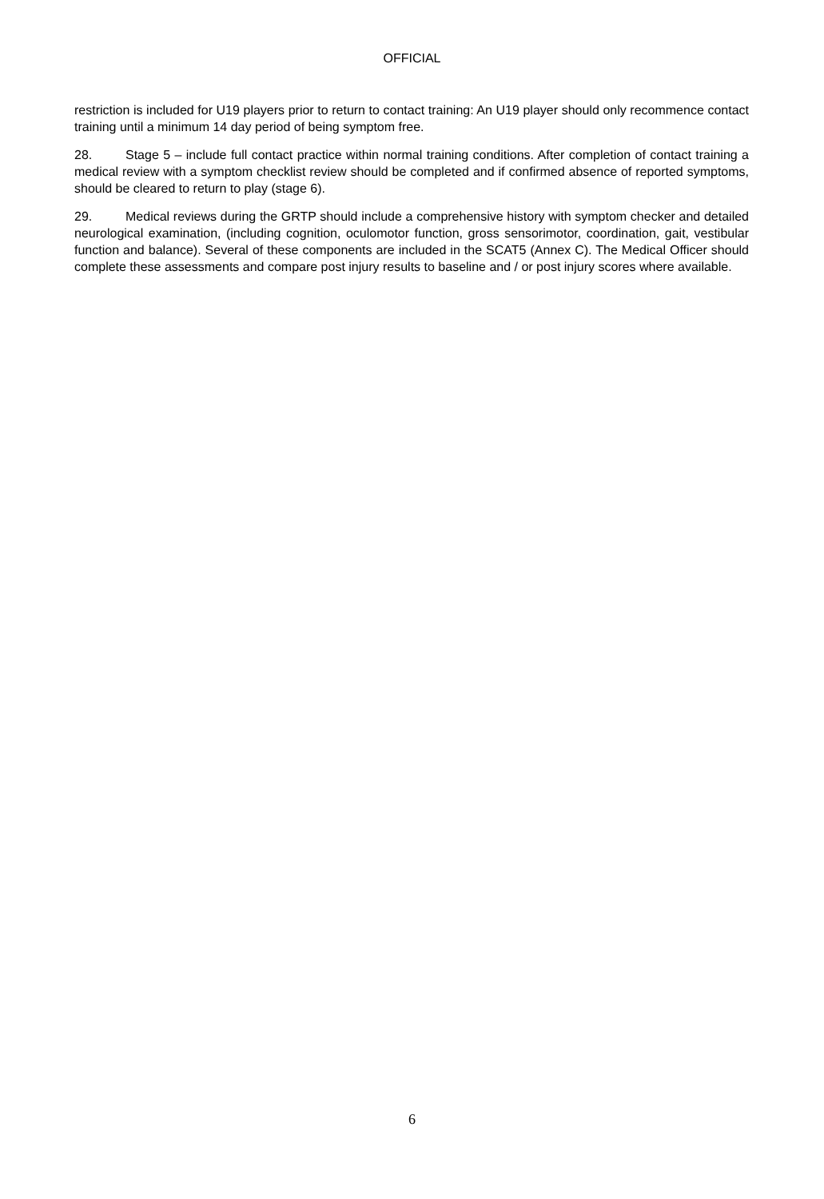OFFICIAL
restriction is included for U19 players prior to return to contact training: An U19 player should only recommence contact training until a minimum 14 day period of being symptom free.
28. Stage 5 – include full contact practice within normal training conditions. After completion of contact training a medical review with a symptom checklist review should be completed and if confirmed absence of reported symptoms, should be cleared to return to play (stage 6).
29. Medical reviews during the GRTP should include a comprehensive history with symptom checker and detailed neurological examination, (including cognition, oculomotor function, gross sensorimotor, coordination, gait, vestibular function and balance). Several of these components are included in the SCAT5 (Annex C). The Medical Officer should complete these assessments and compare post injury results to baseline and / or post injury scores where available.
6